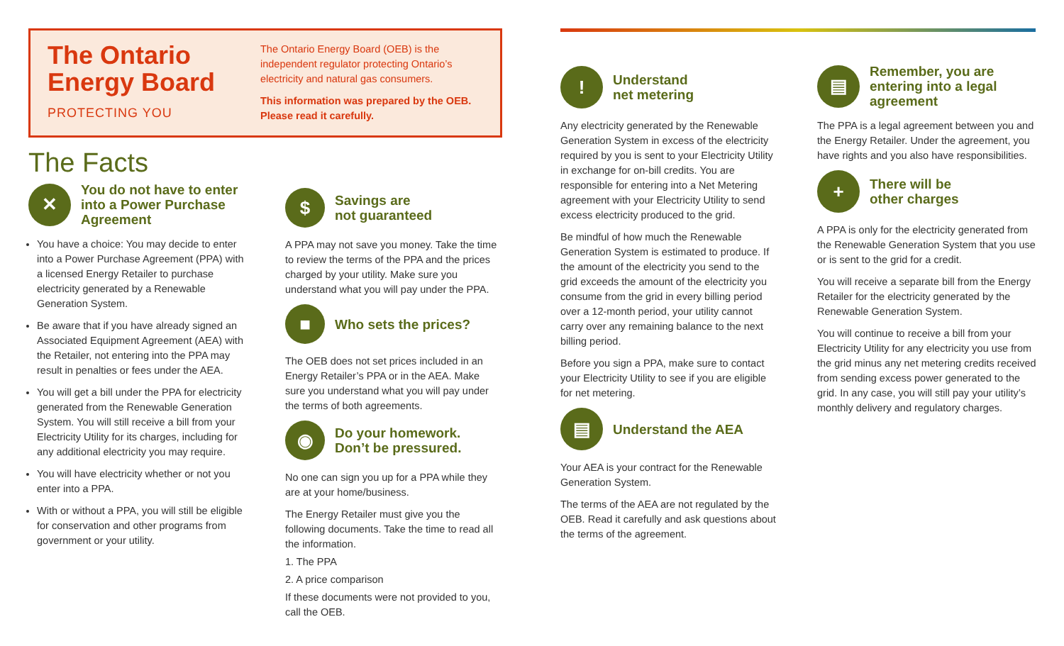The Ontario Energy Board
PROTECTING YOU
The Ontario Energy Board (OEB) is the independent regulator protecting Ontario’s electricity and natural gas consumers.
This information was prepared by the OEB. Please read it carefully.
The Facts
✕
You do not have to enter into a Power Purchase Agreement
You have a choice: You may decide to enter into a Power Purchase Agreement (PPA) with a licensed Energy Retailer to purchase electricity generated by a Renewable Generation System.
Be aware that if you have already signed an Associated Equipment Agreement (AEA) with the Retailer, not entering into the PPA may result in penalties or fees under the AEA.
You will get a bill under the PPA for electricity generated from the Renewable Generation System. You will still receive a bill from your Electricity Utility for its charges, including for any additional electricity you may require.
You will have electricity whether or not you enter into a PPA.
With or without a PPA, you will still be eligible for conservation and other programs from government or your utility.
$
Savings are
not guaranteed
A PPA may not save you money. Take the time to review the terms of the PPA and the prices charged by your utility. Make sure you understand what you will pay under the PPA.
■
Who sets the prices?
The OEB does not set prices included in an Energy Retailer’s PPA or in the AEA. Make sure you understand what you will pay under the terms of both agreements.
◉
Do your homework.
Don’t be pressured.
No one can sign you up for a PPA while they are at your home/business.
The Energy Retailer must give you the following documents. Take the time to read all the information.
1. The PPA
2. A price comparison
If these documents were not provided to you, call the OEB.
!
Understand
net metering
Any electricity generated by the Renewable Generation System in excess of the electricity required by you is sent to your Electricity Utility in exchange for on-bill credits. You are responsible for entering into a Net Metering agreement with your Electricity Utility to send excess electricity produced to the grid.
Be mindful of how much the Renewable Generation System is estimated to produce. If the amount of the electricity you send to the grid exceeds the amount of the electricity you consume from the grid in every billing period over a 12-month period, your utility cannot carry over any remaining balance to the next billing period.
Before you sign a PPA, make sure to contact your Electricity Utility to see if you are eligible for net metering.
▤
Understand the AEA
Your AEA is your contract for the Renewable Generation System.
The terms of the AEA are not regulated by the OEB. Read it carefully and ask questions about the terms of the agreement.
▤
Remember, you are entering into a legal agreement
The PPA is a legal agreement between you and the Energy Retailer. Under the agreement, you have rights and you also have responsibilities.
+
There will be
other charges
A PPA is only for the electricity generated from the Renewable Generation System that you use or is sent to the grid for a credit.
You will receive a separate bill from the Energy Retailer for the electricity generated by the Renewable Generation System.
You will continue to receive a bill from your Electricity Utility for any electricity you use from the grid minus any net metering credits received from sending excess power generated to the grid. In any case, you will still pay your utility’s monthly delivery and regulatory charges.